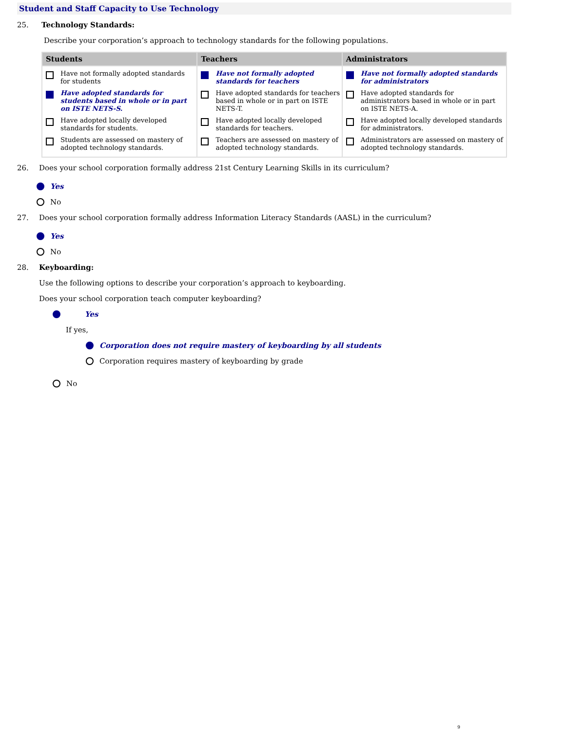Student and Staff Capacity to Use Technology
25. Technology Standards:
Describe your corporation’s approach to technology standards for the following populations.
| Students | Teachers | Administrators |
| --- | --- | --- |
| Have not formally adopted standards for students Have adopted standards for students based in whole or in part on ISTE NETS-S. Have adopted locally developed standards for students. Students are assessed on mastery of adopted technology standards. | Have not formally adopted standards for teachers Have adopted standards for teachers based in whole or in part on ISTE NETS-T. Have adopted locally developed standards for teachers. Teachers are assessed on mastery of adopted technology standards. | Have not formally adopted standards for administrators Have adopted standards for administrators based in whole or in part on ISTE NETS-A. Have adopted locally developed standards for administrators. Administrators are assessed on mastery of adopted technology standards. |
26. Does your school corporation formally address 21st Century Learning Skills in its curriculum?
Yes
No
27. Does your school corporation formally address Information Literacy Standards (AASL) in the curriculum?
Yes
No
28. Keyboarding:
Use the following options to describe your corporation’s approach to keyboarding.
Does your school corporation teach computer keyboarding?
Yes
If yes,
Corporation does not require mastery of keyboarding by all students
Corporation requires mastery of keyboarding by grade
No
9